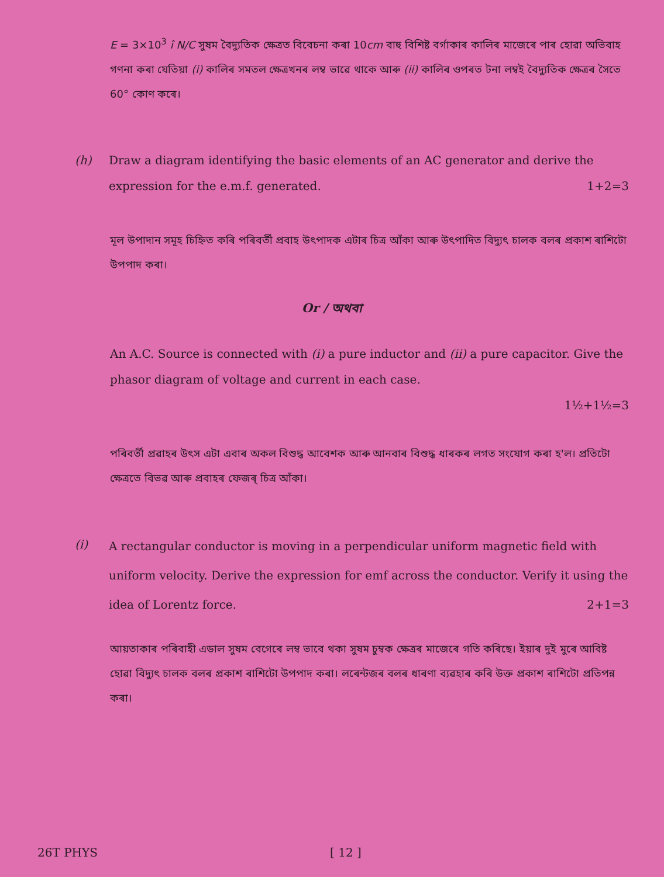E = 3×10<sup>3</sup> î N/C সুষম বৈদ্যুতিক ক্ষেত্রত বিবেচনা কৰা 10cm বাহু বিশিষ্ট বৰ্গাকাৰ কালিৰ মাজেৰে পাৰ হোৱা অভিবাহ গণনা কৰা যেতিয়া (i) কালিৰ সমতল ক্ষেত্ৰখনৰ লম্ব ভাৱে থাকে আৰু (ii) কালিৰ ওপৰত টনা লম্বই বৈদ্যুতিক ক্ষেত্ৰৰ সৈতে 60° কোণ কৰে।
(h) Draw a diagram identifying the basic elements of an AC generator and derive the expression for the e.m.f. generated. 1+2=3
মূল উপাদান সমূহ চিহ্নিত কৰি পৰিবৰ্তী প্ৰবাহ উৎপাদক এটাৰ চিত্ৰ আঁকা আৰু উৎপাদিত বিদ্যুৎ চালক বলৰ প্ৰকাশ ৰাশিটো উপপাদ কৰা।
Or / অথবা
An A.C. Source is connected with (i) a pure inductor and (ii) a pure capacitor. Give the phasor diagram of voltage and current in each case.
1½+1½=3
পৰিবৰ্তী প্ৰৱাহৰ উৎস এটা এবাৰ অকল বিশুদ্ধ আবেশক আৰু আনবাৰ বিশুদ্ধ ধাৰকৰ লগত সংযোগ কৰা হ'ল। প্ৰতিটো ক্ষেত্ৰতে বিভৱ আৰু প্ৰবাহৰ ফেজৰ্ চিত্ৰ আঁকা।
(i)
A rectangular conductor is moving in a perpendicular uniform magnetic field with uniform velocity. Derive the expression for emf across the conductor. Verify it using the idea of Lorentz force. 2+1=3
আয়তাকাৰ পৰিবাহী এডাল সুষম বেগেৰে লম্ব ভাবে থকা সুষম চুম্বক ক্ষেত্ৰৰ মাজেৰে গতি কৰিছে। ইয়াৰ দুই মুৰে আবিষ্ট হোৱা বিদ্যুৎ চালক বলৰ প্ৰকাশ ৰাশিটো উপপাদ কৰা। লৰেন্টজৰ বলৰ ধাৰণা ব্যৱহাৰ কৰি উক্ত প্ৰকাশ ৰাশিটো প্ৰতিপন্ন কৰা।
26T PHYS [ 12 ]